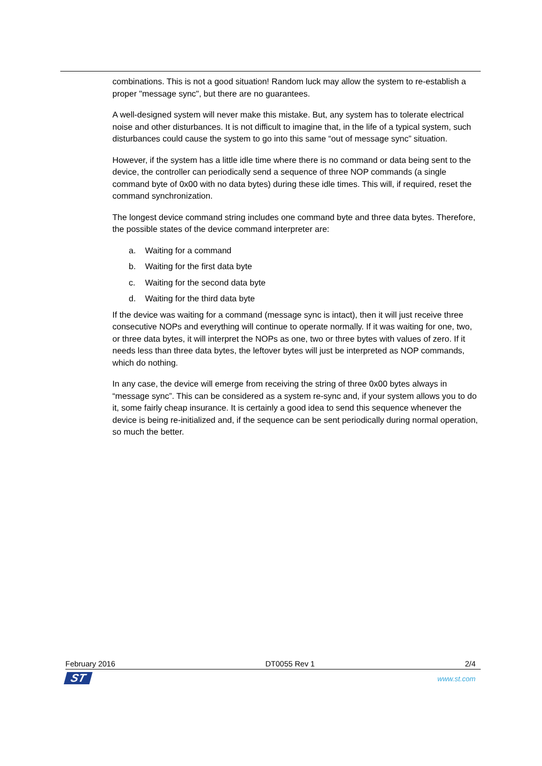combinations. This is not a good situation! Random luck may allow the system to re-establish a proper "message sync", but there are no guarantees.
A well-designed system will never make this mistake. But, any system has to tolerate electrical noise and other disturbances. It is not difficult to imagine that, in the life of a typical system, such disturbances could cause the system to go into this same “out of message sync” situation.
However, if the system has a little idle time where there is no command or data being sent to the device, the controller can periodically send a sequence of three NOP commands (a single command byte of 0x00 with no data bytes) during these idle times. This will, if required, reset the command synchronization.
The longest device command string includes one command byte and three data bytes. Therefore, the possible states of the device command interpreter are:
a. Waiting for a command
b. Waiting for the first data byte
c. Waiting for the second data byte
d. Waiting for the third data byte
If the device was waiting for a command (message sync is intact), then it will just receive three consecutive NOPs and everything will continue to operate normally. If it was waiting for one, two, or three data bytes, it will interpret the NOPs as one, two or three bytes with values of zero. If it needs less than three data bytes, the leftover bytes will just be interpreted as NOP commands, which do nothing.
In any case, the device will emerge from receiving the string of three 0x00 bytes always in “message sync”. This can be considered as a system re-sync and, if your system allows you to do it, some fairly cheap insurance. It is certainly a good idea to send this sequence whenever the device is being re-initialized and, if the sequence can be sent periodically during normal operation, so much the better.
February 2016 DT0055 Rev 1 2/4
ST www.st.com